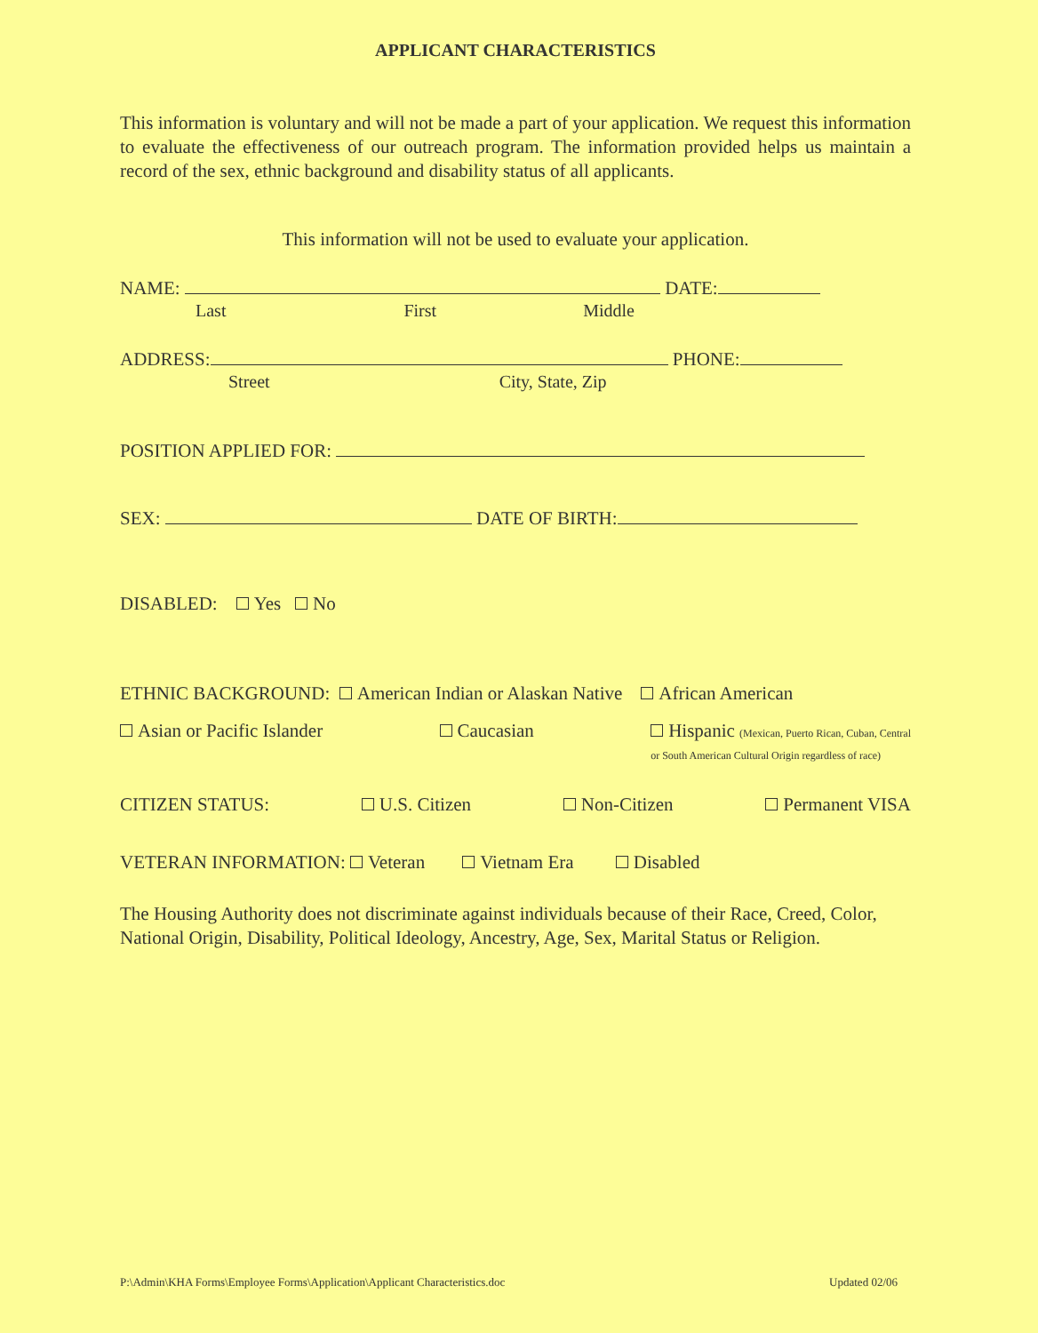APPLICANT CHARACTERISTICS
This information is voluntary and will not be made a part of your application. We request this information to evaluate the effectiveness of our outreach program. The information provided helps us maintain a record of the sex, ethnic background and disability status of all applicants.
This information will not be used to evaluate your application.
NAME: DATE:
Last First Middle
ADDRESS: PHONE:
Street City, State, Zip
POSITION APPLIED FOR:
SEX: DATE OF BIRTH:
DISABLED: Yes No
ETHNIC BACKGROUND: American Indian or Alaskan Native African American
Asian or Pacific Islander Caucasian Hispanic (Mexican, Puerto Rican, Cuban, Central
or South American Cultural Origin regardless of race)
CITIZEN STATUS: U.S. Citizen Non-Citizen Permanent VISA
VETERAN INFORMATION: Veteran Vietnam Era Disabled
The Housing Authority does not discriminate against individuals because of their Race, Creed, Color, National Origin, Disability, Political Ideology, Ancestry, Age, Sex, Marital Status or Religion.
P:\Admin\KHA Forms\Employee Forms\Application\Applicant Characteristics.doc Updated 02/06